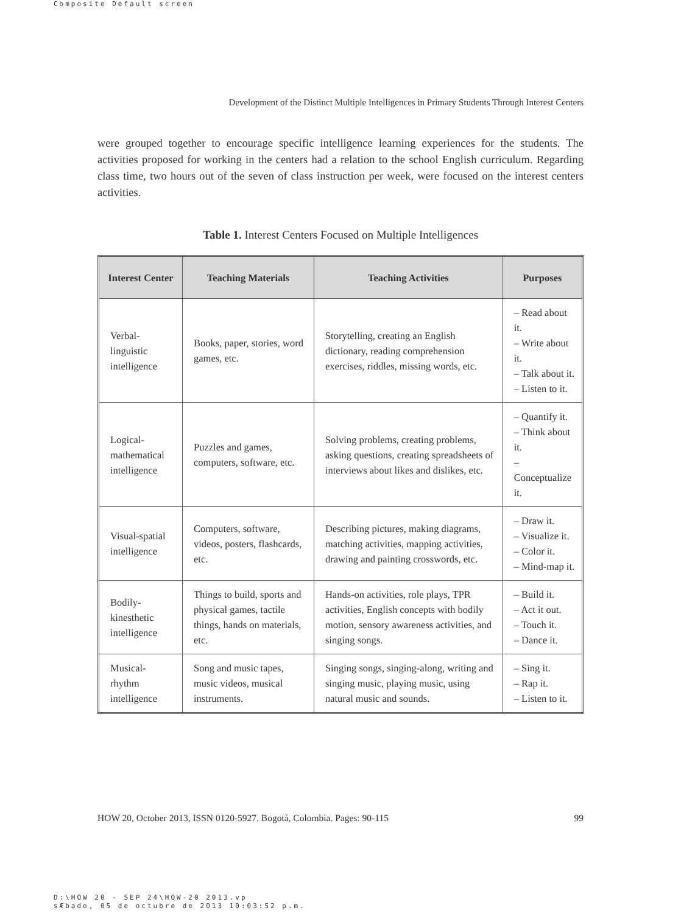Composite Default screen
Development of the Distinct Multiple Intelligences in Primary Students Through Interest Centers
were grouped together to encourage specific intelligence learning experiences for the students. The activities proposed for working in the centers had a relation to the school English curriculum. Regarding class time, two hours out of the seven of class instruction per week, were focused on the interest centers activities.
Table 1. Interest Centers Focused on Multiple Intelligences
| Interest Center | Teaching Materials | Teaching Activities | Purposes |
| --- | --- | --- | --- |
| Verbal- linguistic intelligence | Books, paper, stories, word games, etc. | Storytelling, creating an English dictionary, reading comprehension exercises, riddles, missing words, etc. | – Read about it. – Write about it. – Talk about it. – Listen to it. |
| Logical- mathematical intelligence | Puzzles and games, computers, software, etc. | Solving problems, creating problems, asking questions, creating spreadsheets of interviews about likes and dislikes, etc. | – Quantify it. – Think about it. – Conceptualize it. |
| Visual-spatial intelligence | Computers, software, videos, posters, flashcards, etc. | Describing pictures, making diagrams, matching activities, mapping activities, drawing and painting crosswords, etc. | – Draw it. – Visualize it. – Color it. – Mind-map it. |
| Bodily- kinesthetic intelligence | Things to build, sports and physical games, tactile things, hands on materials, etc. | Hands-on activities, role plays, TPR activities, English concepts with bodily motion, sensory awareness activities, and singing songs. | – Build it. – Act it out. – Touch it. – Dance it. |
| Musical- rhythm intelligence | Song and music tapes, music videos, musical instruments. | Singing songs, singing-along, writing and singing music, playing music, using natural music and sounds. | – Sing it. – Rap it. – Listen to it. |
HOW 20, October 2013, ISSN 0120-5927. Bogotá, Colombia. Pages: 90-115 99
D:\HOW 20 - SEP 24\HOW-20 2013.vp
sÆbado, 05 de octubre de 2013 10:03:52 p.m.